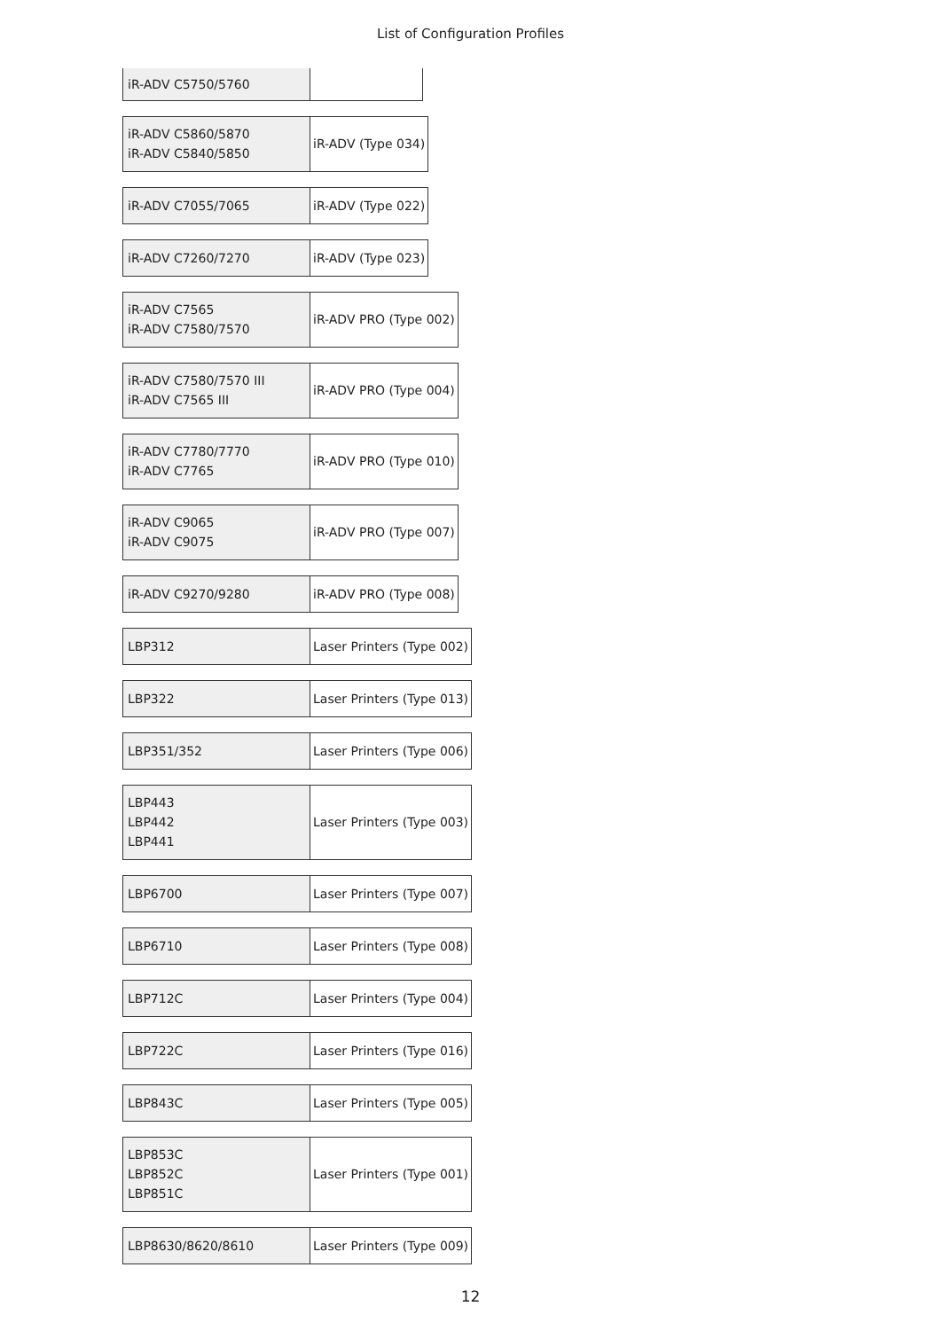List of Configuration Profiles
| iR-ADV C5750/5760 | |
| iR-ADV C5860/5870 iR-ADV C5840/5850 | iR-ADV (Type 034) |
| iR-ADV C7055/7065 | iR-ADV (Type 022) |
| iR-ADV C7260/7270 | iR-ADV (Type 023) |
| iR-ADV C7565 iR-ADV C7580/7570 | iR-ADV PRO (Type 002) |
| iR-ADV C7580/7570 III iR-ADV C7565 III | iR-ADV PRO (Type 004) |
| iR-ADV C7780/7770 iR-ADV C7765 | iR-ADV PRO (Type 010) |
| iR-ADV C9065 iR-ADV C9075 | iR-ADV PRO (Type 007) |
| iR-ADV C9270/9280 | iR-ADV PRO (Type 008) |
| LBP312 | Laser Printers (Type 002) |
| LBP322 | Laser Printers (Type 013) |
| LBP351/352 | Laser Printers (Type 006) |
| LBP443 LBP442 LBP441 | Laser Printers (Type 003) |
| LBP6700 | Laser Printers (Type 007) |
| LBP6710 | Laser Printers (Type 008) |
| LBP712C | Laser Printers (Type 004) |
| LBP722C | Laser Printers (Type 016) |
| LBP843C | Laser Printers (Type 005) |
| LBP853C LBP852C LBP851C | Laser Printers (Type 001) |
| LBP8630/8620/8610 | Laser Printers (Type 009) |
12